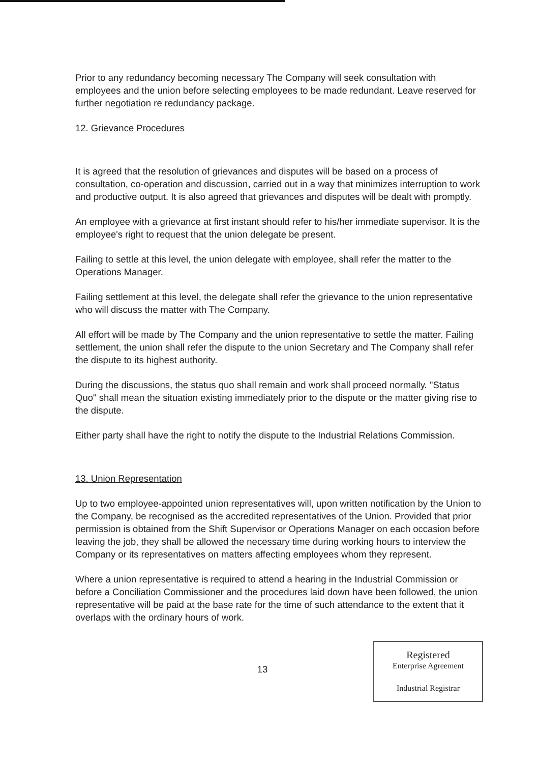Prior to any redundancy becoming necessary The Company will seek consultation with employees and the union before selecting employees to be made redundant. Leave reserved for further negotiation re redundancy package.
12. Grievance Procedures
It is agreed that the resolution of grievances and disputes will be based on a process of consultation, co-operation and discussion, carried out in a way that minimizes interruption to work and productive output. It is also agreed that grievances and disputes will be dealt with promptly.
An employee with a grievance at first instant should refer to his/her immediate supervisor. It is the employee's right to request that the union delegate be present.
Failing to settle at this level, the union delegate with employee, shall refer the matter to the Operations Manager.
Failing settlement at this level, the delegate shall refer the grievance to the union representative who will discuss the matter with The Company.
All effort will be made by The Company and the union representative to settle the matter. Failing settlement, the union shall refer the dispute to the union Secretary and The Company shall refer the dispute to its highest authority.
During the discussions, the status quo shall remain and work shall proceed normally. "Status Quo" shall mean the situation existing immediately prior to the dispute or the matter giving rise to the dispute.
Either party shall have the right to notify the dispute to the Industrial Relations Commission.
13. Union Representation
Up to two employee-appointed union representatives will, upon written notification by the Union to the Company, be recognised as the accredited representatives of the Union. Provided that prior permission is obtained from the Shift Supervisor or Operations Manager on each occasion before leaving the job, they shall be allowed the necessary time during working hours to interview the Company or its representatives on matters affecting employees whom they represent.
Where a union representative is required to attend a hearing in the Industrial Commission or before a Conciliation Commissioner and the procedures laid down have been followed, the union representative will be paid at the base rate for the time of such attendance to the extent that it overlaps with the ordinary hours of work.
13
Registered
Enterprise Agreement
Industrial Registrar